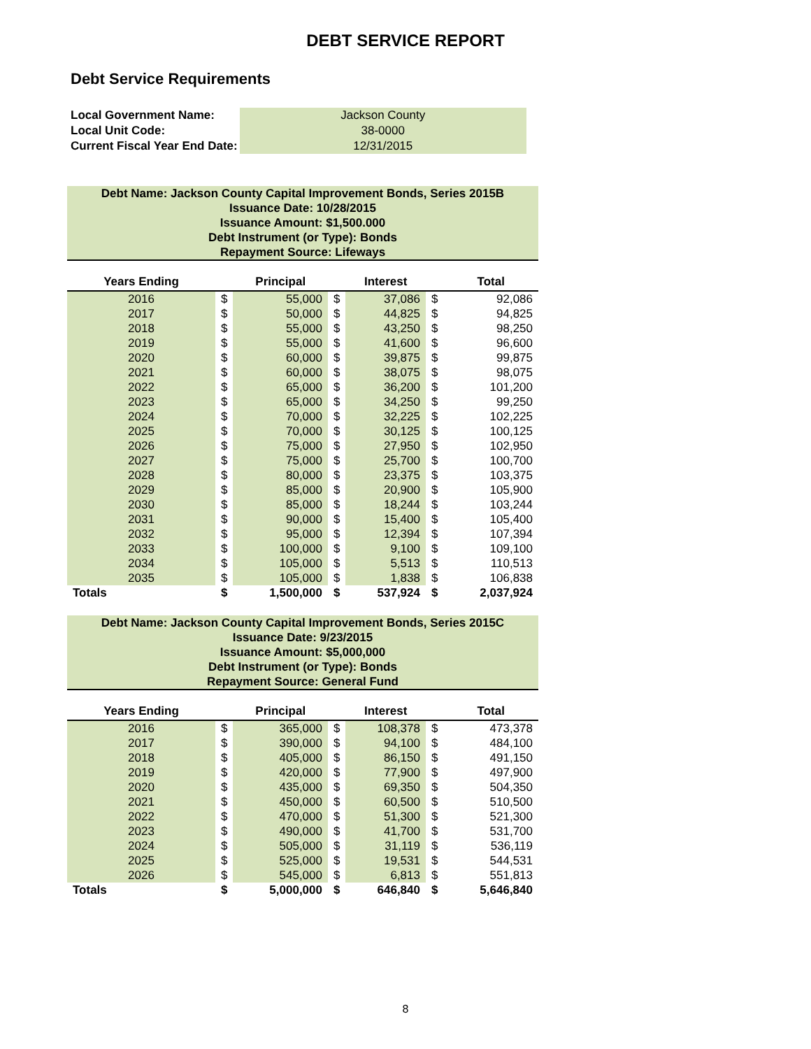DEBT SERVICE REPORT
Debt Service Requirements
| Local Government Name: | Jackson County |
| Local Unit Code: | 38-0000 |
| Current Fiscal Year End Date: | 12/31/2015 |
Debt Name: Jackson County Capital Improvement Bonds, Series 2015B
Issuance Date: 10/28/2015
Issuance Amount: $1,500.000
Debt Instrument (or Type): Bonds
Repayment Source: Lifeways
| Years Ending | | Principal | | Interest | | Total |
| --- | --- | --- | --- | --- | --- | --- |
| 2016 | $ | 55,000 | $ | 37,086 | $ | 92,086 |
| 2017 | $ | 50,000 | $ | 44,825 | $ | 94,825 |
| 2018 | $ | 55,000 | $ | 43,250 | $ | 98,250 |
| 2019 | $ | 55,000 | $ | 41,600 | $ | 96,600 |
| 2020 | $ | 60,000 | $ | 39,875 | $ | 99,875 |
| 2021 | $ | 60,000 | $ | 38,075 | $ | 98,075 |
| 2022 | $ | 65,000 | $ | 36,200 | $ | 101,200 |
| 2023 | $ | 65,000 | $ | 34,250 | $ | 99,250 |
| 2024 | $ | 70,000 | $ | 32,225 | $ | 102,225 |
| 2025 | $ | 70,000 | $ | 30,125 | $ | 100,125 |
| 2026 | $ | 75,000 | $ | 27,950 | $ | 102,950 |
| 2027 | $ | 75,000 | $ | 25,700 | $ | 100,700 |
| 2028 | $ | 80,000 | $ | 23,375 | $ | 103,375 |
| 2029 | $ | 85,000 | $ | 20,900 | $ | 105,900 |
| 2030 | $ | 85,000 | $ | 18,244 | $ | 103,244 |
| 2031 | $ | 90,000 | $ | 15,400 | $ | 105,400 |
| 2032 | $ | 95,000 | $ | 12,394 | $ | 107,394 |
| 2033 | $ | 100,000 | $ | 9,100 | $ | 109,100 |
| 2034 | $ | 105,000 | $ | 5,513 | $ | 110,513 |
| 2035 | $ | 105,000 | $ | 1,838 | $ | 106,838 |
| Totals | $ | 1,500,000 | $ | 537,924 | $ | 2,037,924 |
Debt Name: Jackson County Capital Improvement Bonds, Series 2015C
Issuance Date: 9/23/2015
Issuance Amount: $5,000,000
Debt Instrument (or Type): Bonds
Repayment Source: General Fund
| Years Ending | | Principal | | Interest | | Total |
| --- | --- | --- | --- | --- | --- | --- |
| 2016 | $ | 365,000 | $ | 108,378 | $ | 473,378 |
| 2017 | $ | 390,000 | $ | 94,100 | $ | 484,100 |
| 2018 | $ | 405,000 | $ | 86,150 | $ | 491,150 |
| 2019 | $ | 420,000 | $ | 77,900 | $ | 497,900 |
| 2020 | $ | 435,000 | $ | 69,350 | $ | 504,350 |
| 2021 | $ | 450,000 | $ | 60,500 | $ | 510,500 |
| 2022 | $ | 470,000 | $ | 51,300 | $ | 521,300 |
| 2023 | $ | 490,000 | $ | 41,700 | $ | 531,700 |
| 2024 | $ | 505,000 | $ | 31,119 | $ | 536,119 |
| 2025 | $ | 525,000 | $ | 19,531 | $ | 544,531 |
| 2026 | $ | 545,000 | $ | 6,813 | $ | 551,813 |
| Totals | $ | 5,000,000 | $ | 646,840 | $ | 5,646,840 |
8